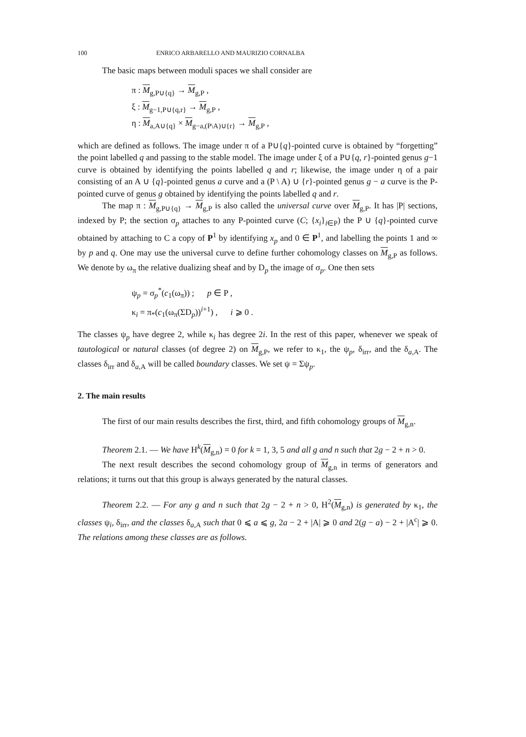100 ENRICO ARBARELLO AND MAURIZIO CORNALBA
The basic maps between moduli spaces we shall consider are
π : M<sub>g,P∪{q}</sub> → M<sub>g,P</sub> ,
ξ : M<sub>g−1,P∪{q,r}</sub> → M<sub>g,P</sub> ,
η : M<sub>a,A∪{q}</sub> × M<sub>g−a,(P\A)∪{r}</sub> → M<sub>g,P</sub> ,
which are defined as follows. The image under π of a P∪{q}-pointed curve is obtained by “forgetting” the point labelled q and passing to the stable model. The image under ξ of a P∪{q, r}-pointed genus g−1 curve is obtained by identifying the points labelled q and r; likewise, the image under η of a pair consisting of an A ∪ {q}-pointed genus a curve and a (P \ A) ∪ {r}-pointed genus g − a curve is the P-pointed curve of genus g obtained by identifying the points labelled q and r.
The map π : M<sub>g,P∪{q}</sub> → M<sub>g,P</sub> is also called the universal curve over M<sub>g,P</sub>. It has |P| sections, indexed by P; the section σ<sub>p</sub> attaches to any P-pointed curve (C; {x<sub>i</sub>}<sub>i∈P</sub>) the P ∪ {q}-pointed curve obtained by attaching to C a copy of P<sup>1</sup> by identifying x<sub>p</sub> and 0 ∈ P<sup>1</sup>, and labelling the points 1 and ∞ by p and q. One may use the universal curve to define further cohomology classes on M<sub>g,P</sub> as follows. We denote by ω<sub>π</sub> the relative dualizing sheaf and by D<sub>p</sub> the image of σ<sub>p</sub>. One then sets
ψ<sub>p</sub> = σ<sub>p</sub><sup>*</sup>(c<sub>1</sub>(ω<sub>π</sub>)) ; p ∈ P ,
κ<sub>i</sub> = π<sub>*</sub>(c<sub>1</sub>(ω<sub>π</sub>(ΣD<sub>p</sub>))<sup>i+1</sup>) , i ⩾ 0 .
The classes ψ<sub>p</sub> have degree 2, while κ<sub>i</sub> has degree 2i. In the rest of this paper, whenever we speak of tautological or natural classes (of degree 2) on M<sub>g,P</sub>, we refer to κ<sub>1</sub>, the ψ<sub>p</sub>, δ<sub>irr</sub>, and the δ<sub>a,A</sub>. The classes δ<sub>irr</sub> and δ<sub>a,A</sub> will be called boundary classes. We set ψ = Σψ<sub>p</sub>.
2. The main results
The first of our main results describes the first, third, and fifth cohomology groups of M<sub>g,n</sub>.
Theorem 2.1. — We have H<sup>k</sup>(M<sub>g,n</sub>) = 0 for k = 1, 3, 5 and all g and n such that 2g − 2 + n > 0.
The next result describes the second cohomology group of M<sub>g,n</sub> in terms of generators and relations; it turns out that this group is always generated by the natural classes.
Theorem 2.2. — For any g and n such that 2g − 2 + n > 0, H<sup>2</sup>(M<sub>g,n</sub>) is generated by κ<sub>1</sub>, the classes ψ<sub>i</sub>, δ<sub>irr</sub>, and the classes δ<sub>a,A</sub> such that 0 ⩽ a ⩽ g, 2a − 2 + |A| ⩾ 0 and 2(g − a) − 2 + |A<sup>c</sup>| ⩾ 0. The relations among these classes are as follows.